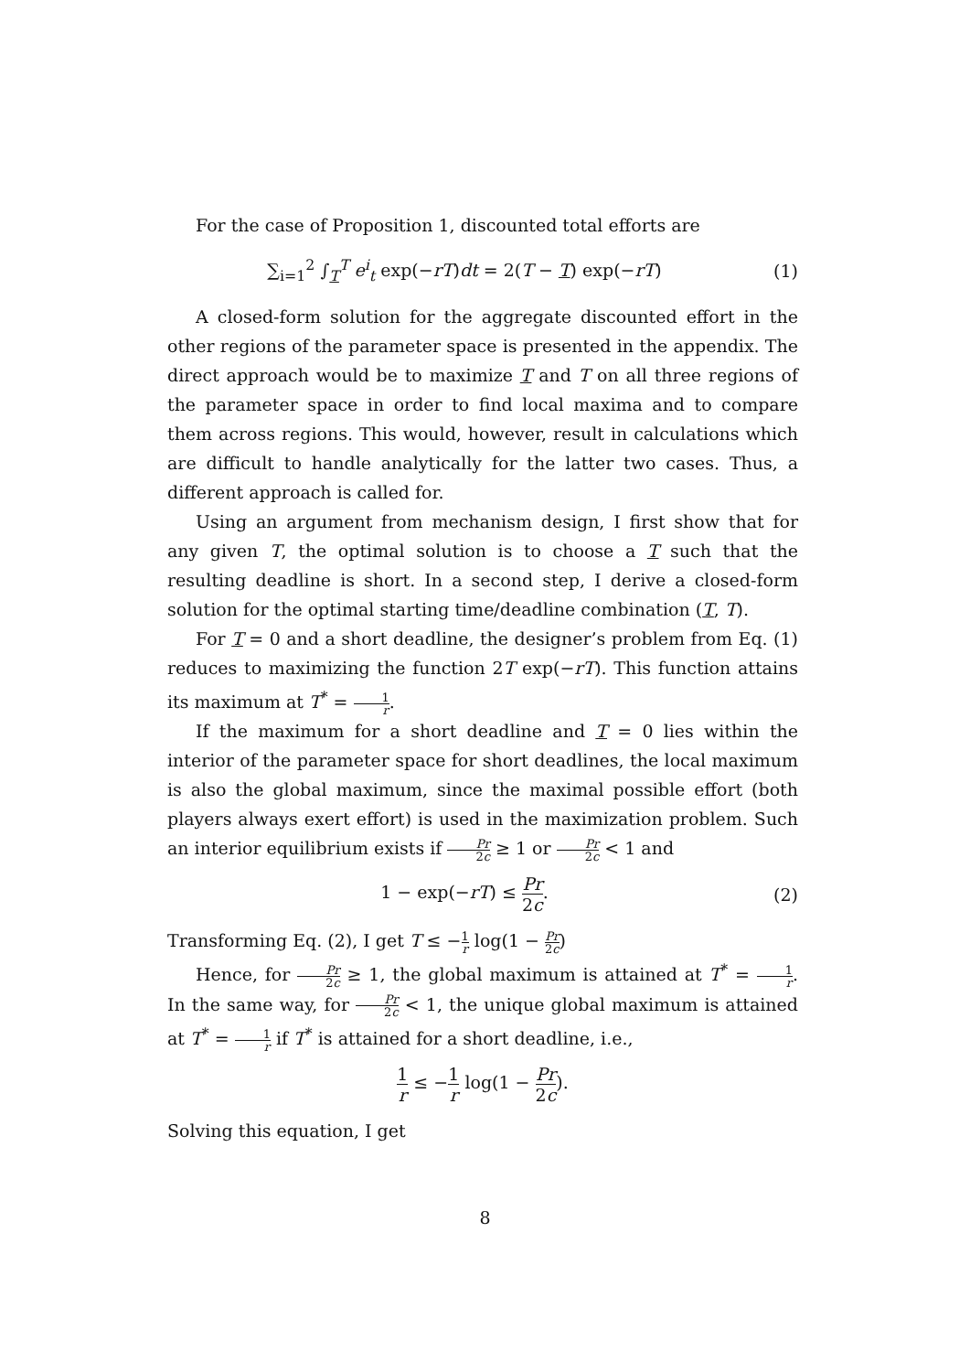For the case of Proposition 1, discounted total efforts are
∑<sub>i=1</sub><sup>2</sup> ∫<sub>T</sub><sup>T</sup> e<sup>i</sup><sub>t</sub> exp(−rT)dt = 2(T − T) exp(−rT)
(1)
A closed-form solution for the aggregate discounted effort in the other regions of the parameter space is presented in the appendix. The direct approach would be to maximize T and T on all three regions of the parameter space in order to find local maxima and to compare them across regions. This would, however, result in calculations which are difficult to handle analytically for the latter two cases. Thus, a different approach is called for.
Using an argument from mechanism design, I first show that for any given T, the optimal solution is to choose a T such that the resulting deadline is short. In a second step, I derive a closed-form solution for the optimal starting time/deadline combination (T, T).
For T = 0 and a short deadline, the designer’s problem from Eq. (1) reduces to maximizing the function 2T exp(−rT). This function attains its maximum at T<sup>*</sup> = 1 r.
If the maximum for a short deadline and T = 0 lies within the interior of the parameter space for short deadlines, the local maximum is also the global maximum, since the maximal possible effort (both players always exert effort) is used in the maximization problem. Such an interior equilibrium exists if Pr 2c ≥ 1 or Pr 2c < 1 and
1 − exp(−rT) ≤ Pr 2c. (2)
Transforming Eq. (2), I get T ≤ −1 r log(1 − Pr 2c)
Hence, for Pr 2c ≥ 1, the global maximum is attained at T<sup>*</sup> = 1 r. In the same way, for Pr 2c < 1, the unique global maximum is attained at T<sup>*</sup> = 1 r if T<sup>*</sup> is attained for a short deadline, i.e.,
1 r ≤ −1 r log(1 − Pr 2c).
Solving this equation, I get
8